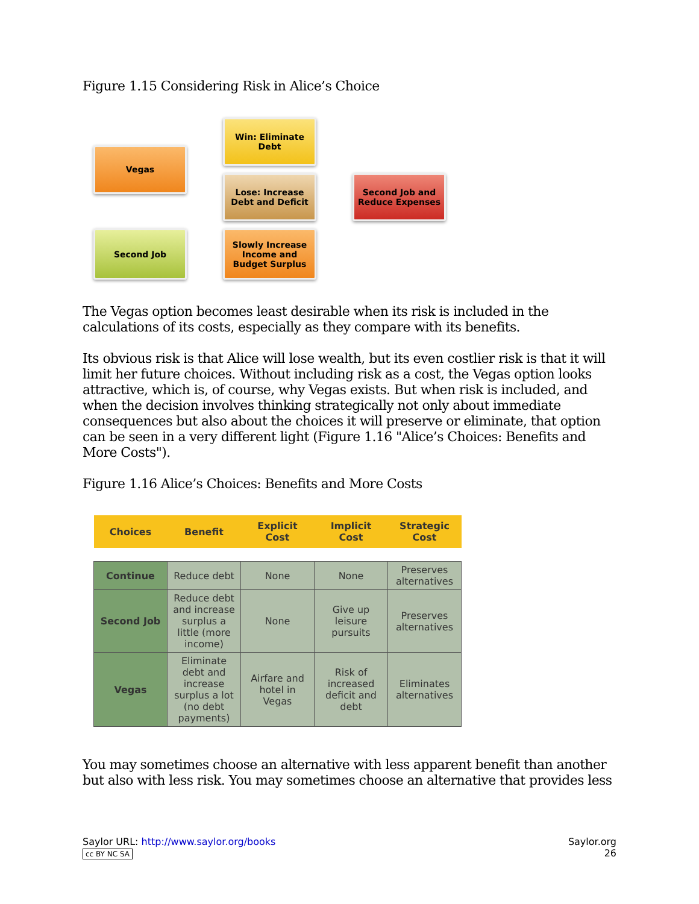Figure 1.15 Considering Risk in Alice’s Choice
Win: Eliminate
Debt
Vegas
Lose: Increase
Debt and Deficit
Second Job and
Reduce Expenses
Second Job
Slowly Increase
Income and
Budget Surplus
The Vegas option becomes least desirable when its risk is included in the calculations of its costs, especially as they compare with its benefits.
Its obvious risk is that Alice will lose wealth, but its even costlier risk is that it will limit her future choices. Without including risk as a cost, the Vegas option looks attractive, which is, of course, why Vegas exists. But when risk is included, and when the decision involves thinking strategically not only about immediate consequences but also about the choices it will preserve or eliminate, that option can be seen in a very different light (Figure 1.16 "Alice’s Choices: Benefits and More Costs").
Figure 1.16 Alice’s Choices: Benefits and More Costs
| Choices | Benefit | Explicit Cost | Implicit Cost | Strategic Cost |
| --- | --- | --- | --- | --- |
| Continue | Reduce debt | None | None | Preserves alternatives |
| Second Job | Reduce debt and increase surplus a little (more income) | None | Give up leisure pursuits | Preserves alternatives |
| Vegas | Eliminate debt and increase surplus a lot (no debt payments) | Airfare and hotel in Vegas | Risk of increased deficit and debt | Eliminates alternatives |
You may sometimes choose an alternative with less apparent benefit than another but also with less risk. You may sometimes choose an alternative that provides less
Saylor URL: http://www.saylor.org/books
cc BY NC SA
Saylor.org
26